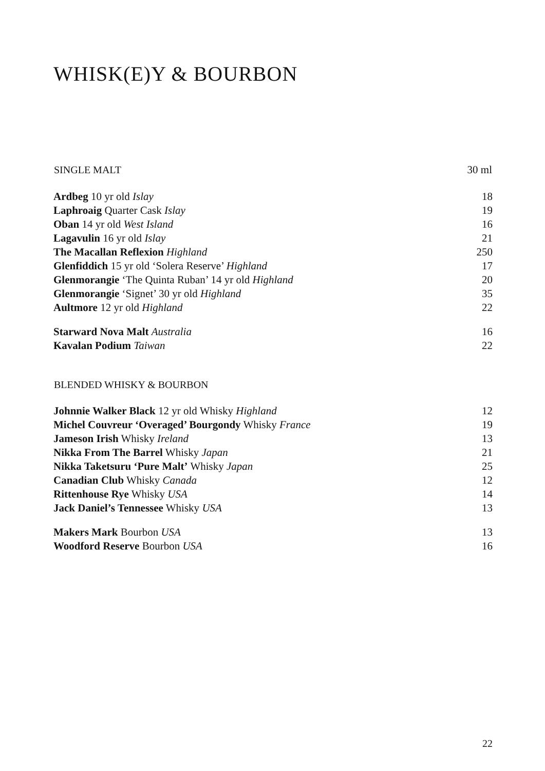WHISK(E)Y & BOURBON
| SINGLE MALT | 30 ml |
| --- | --- |
| Ardbeg 10 yr old Islay | 18 |
| Laphroaig Quarter Cask Islay | 19 |
| Oban 14 yr old West Island | 16 |
| Lagavulin 16 yr old Islay | 21 |
| The Macallan Reflexion Highland | 250 |
| Glenfiddich 15 yr old ‘Solera Reserve’ Highland | 17 |
| Glenmorangie ‘The Quinta Ruban’ 14 yr old Highland | 20 |
| Glenmorangie ‘Signet’ 30 yr old Highland | 35 |
| Aultmore 12 yr old Highland | 22 |
| Starward Nova Malt Australia | 16 |
| Kavalan Podium Taiwan | 22 |
| BLENDED WHISKY & BOURBON | |
| Johnnie Walker Black 12 yr old Whisky Highland | 12 |
| Michel Couvreur ‘Overaged’ Bourgondy Whisky France | 19 |
| Jameson Irish Whisky Ireland | 13 |
| Nikka From The Barrel Whisky Japan | 21 |
| Nikka Taketsuru ‘Pure Malt’ Whisky Japan | 25 |
| Canadian Club Whisky Canada | 12 |
| Rittenhouse Rye Whisky USA | 14 |
| Jack Daniel’s Tennessee Whisky USA | 13 |
| Makers Mark Bourbon USA | 13 |
| Woodford Reserve Bourbon USA | 16 |
22